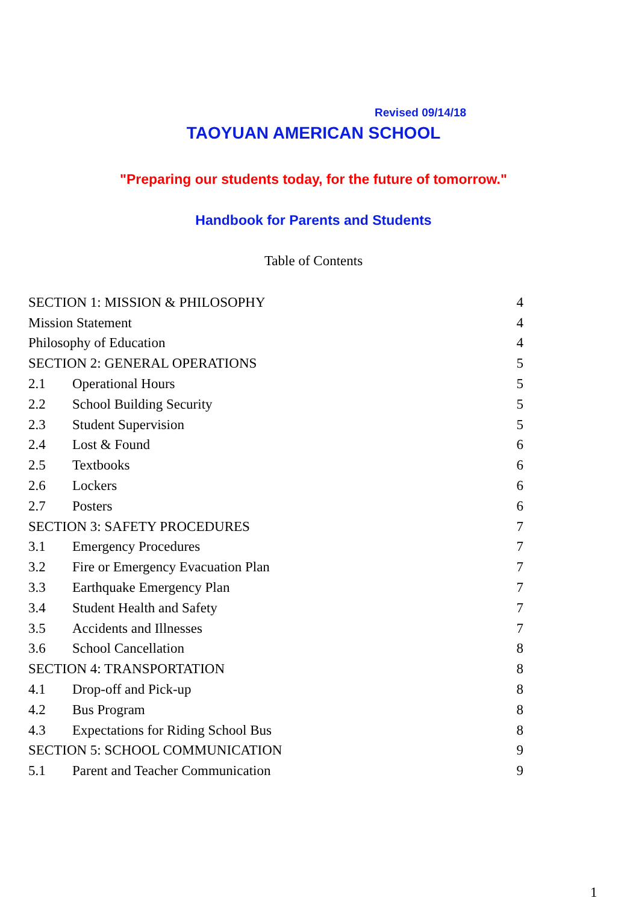Revised 09/14/18
TAOYUAN AMERICAN SCHOOL
"Preparing our students today, for the future of tomorrow."
Handbook for Parents and Students
Table of Contents
SECTION 1: MISSION & PHILOSOPHY 4
Mission Statement 4
Philosophy of Education 4
SECTION 2: GENERAL OPERATIONS 5
2.1 Operational Hours 5
2.2 School Building Security 5
2.3 Student Supervision 5
2.4 Lost & Found 6
2.5 Textbooks 6
2.6 Lockers 6
2.7 Posters 6
SECTION 3: SAFETY PROCEDURES 7
3.1 Emergency Procedures 7
3.2 Fire or Emergency Evacuation Plan 7
3.3 Earthquake Emergency Plan 7
3.4 Student Health and Safety 7
3.5 Accidents and Illnesses 7
3.6 School Cancellation 8
SECTION 4: TRANSPORTATION 8
4.1 Drop-off and Pick-up 8
4.2 Bus Program 8
4.3 Expectations for Riding School Bus 8
SECTION 5: SCHOOL COMMUNICATION 9
5.1 Parent and Teacher Communication 9
1